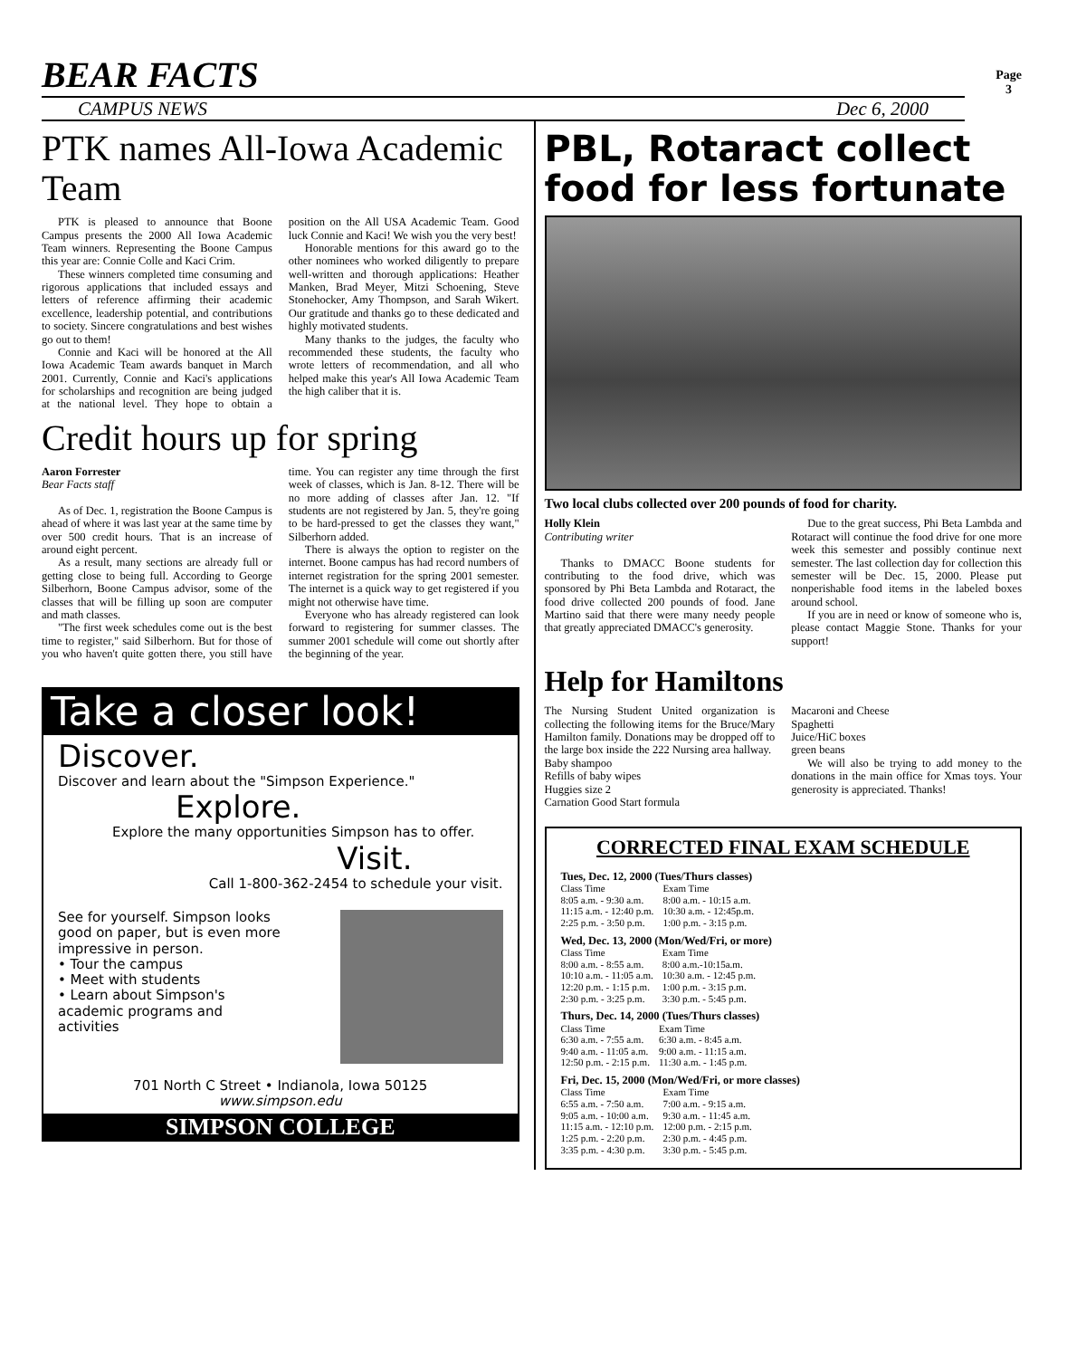BEAR FACTS
CAMPUS NEWS Dec 6, 2000
Page
3
PTK names All-Iowa Academic Team
PTK is pleased to announce that Boone Campus presents the 2000 All Iowa Academic Team winners. Representing the Boone Campus this year are: Connie Colle and Kaci Crim.
These winners completed time consuming and rigorous applications that included essays and letters of reference affirming their academic excellence, leadership potential, and contributions to society. Sincere congratulations and best wishes go out to them!
Connie and Kaci will be honored at the All Iowa Academic Team awards banquet in March 2001. Currently, Connie and Kaci's applications for scholarships and recognition are being judged at the national level. They hope to obtain a position on the All USA Academic Team. Good luck Connie and Kaci! We wish you the very best!
Honorable mentions for this award go to the other nominees who worked diligently to prepare well-written and thorough applications: Heather Manken, Brad Meyer, Mitzi Schoening, Steve Stonehocker, Amy Thompson, and Sarah Wikert. Our gratitude and thanks go to these dedicated and highly motivated students.
Many thanks to the judges, the faculty who recommended these students, the faculty who wrote letters of recommendation, and all who helped make this year's All Iowa Academic Team the high caliber that it is.
Credit hours up for spring
Aaron Forrester
Bear Facts staff
As of Dec. 1, registration the Boone Campus is ahead of where it was last year at the same time by over 500 credit hours. That is an increase of around eight percent.
As a result, many sections are already full or getting close to being full. According to George Silberhorn, Boone Campus advisor, some of the classes that will be filling up soon are computer and math classes.
"The first week schedules come out is the best time to register," said Silberhorn. But for those of you who haven't quite gotten there, you still have time. You can register any time through the first week of classes, which is Jan. 8-12. There will be no more adding of classes after Jan. 12. "If students are not registered by Jan. 5, they're going to be hard-pressed to get the classes they want," Silberhorn added.
There is always the option to register on the internet. Boone campus has had record numbers of internet registration for the spring 2001 semester. The internet is a quick way to get registered if you might not otherwise have time.
Everyone who has already registered can look forward to registering for summer classes. The summer 2001 schedule will come out shortly after the beginning of the year.
Take a closer look!
Discover.
Discover and learn about the "Simpson Experience."
Explore.
Explore the many opportunities Simpson has to offer.
Visit.
Call 1-800-362-2454 to schedule your visit.
See for yourself. Simpson looks good on paper, but is even more impressive in person.
• Tour the campus
• Meet with students
• Learn about Simpson's academic programs and activities
701 North C Street • Indianola, Iowa 50125
www.simpson.edu
SIMPSON COLLEGE
PBL, Rotaract collect food for less fortunate
Two local clubs collected over 200 pounds of food for charity.
Holly Klein
Contributing writer
Thanks to DMACC Boone students for contributing to the food drive, which was sponsored by Phi Beta Lambda and Rotaract, the food drive collected 200 pounds of food. Jane Martino said that there were many needy people that greatly appreciated DMACC's generosity.
Due to the great success, Phi Beta Lambda and Rotaract will continue the food drive for one more week this semester and possibly continue next semester. The last collection day for collection this semester will be Dec. 15, 2000. Please put nonperishable food items in the labeled boxes around school.
If you are in need or know of someone who is, please contact Maggie Stone. Thanks for your support!
Help for Hamiltons
The Nursing Student United organization is collecting the following items for the Bruce/Mary Hamilton family. Donations may be dropped off to the large box inside the 222 Nursing area hallway.
Baby shampoo
Refills of baby wipes
Huggies size 2
Carnation Good Start formula
Macaroni and Cheese
Spaghetti
Juice/HiC boxes
green beans
We will also be trying to add money to the donations in the main office for Xmas toys. Your generosity is appreciated. Thanks!
CORRECTED FINAL EXAM SCHEDULE
Tues, Dec. 12, 2000 (Tues/Thurs classes)
| Class Time | Exam Time |
| --- | --- |
| 8:05 a.m. - 9:30 a.m. | 8:00 a.m. - 10:15 a.m. |
| 11:15 a.m. - 12:40 p.m. | 10:30 a.m. - 12:45p.m. |
| 2:25 p.m. - 3:50 p.m. | 1:00 p.m. - 3:15 p.m. |
Wed, Dec. 13, 2000 (Mon/Wed/Fri, or more)
| Class Time | Exam Time |
| --- | --- |
| 8:00 a.m. - 8:55 a.m. | 8:00 a.m.-10:15a.m. |
| 10:10 a.m. - 11:05 a.m. | 10:30 a.m. - 12:45 p.m. |
| 12:20 p.m. - 1:15 p.m. | 1:00 p.m. - 3:15 p.m. |
| 2:30 p.m. - 3:25 p.m. | 3:30 p.m. - 5:45 p.m. |
Thurs, Dec. 14, 2000 (Tues/Thurs classes)
| Class Time | Exam Time |
| --- | --- |
| 6:30 a.m. - 7:55 a.m. | 6:30 a.m. - 8:45 a.m. |
| 9:40 a.m. - 11:05 a.m. | 9:00 a.m. - 11:15 a.m. |
| 12:50 p.m. - 2:15 p.m. | 11:30 a.m. - 1:45 p.m. |
Fri, Dec. 15, 2000 (Mon/Wed/Fri, or more classes)
| Class Time | Exam Time |
| --- | --- |
| 6:55 a.m. - 7:50 a.m. | 7:00 a.m. - 9:15 a.m. |
| 9:05 a.m. - 10:00 a.m. | 9:30 a.m. - 11:45 a.m. |
| 11:15 a.m. - 12:10 p.m. | 12:00 p.m. - 2:15 p.m. |
| 1:25 p.m. - 2:20 p.m. | 2:30 p.m. - 4:45 p.m. |
| 3:35 p.m. - 4:30 p.m. | 3:30 p.m. - 5:45 p.m. |